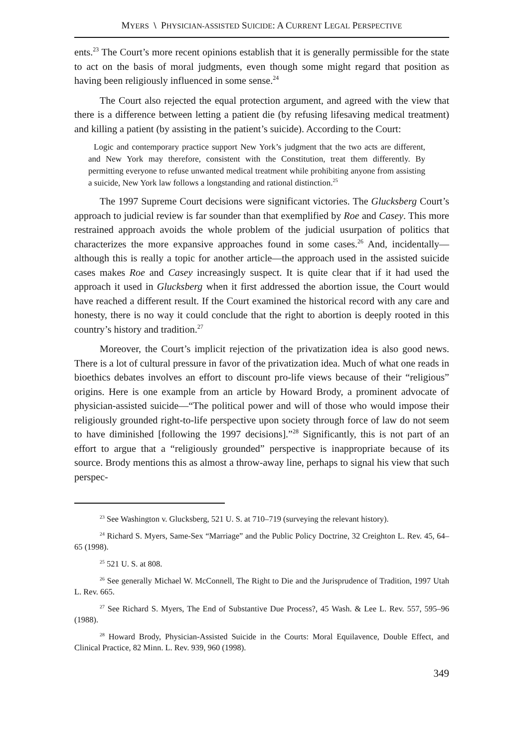MYERS \ PHYSICIAN-ASSISTED SUICIDE: A CURRENT LEGAL PERSPECTIVE
ents.<sup>23</sup> The Court’s more recent opinions establish that it is generally permissible for the state to act on the basis of moral judgments, even though some might regard that position as having been religiously influenced in some sense.<sup>24</sup>
The Court also rejected the equal protection argument, and agreed with the view that there is a difference between letting a patient die (by refusing lifesaving medical treatment) and killing a patient (by assisting in the patient’s suicide). According to the Court:
Logic and contemporary practice support New York’s judgment that the two acts are different, and New York may therefore, consistent with the Constitution, treat them differently. By permitting everyone to refuse unwanted medical treatment while prohibiting anyone from assisting a suicide, New York law follows a longstanding and rational distinction.<sup>25</sup>
The 1997 Supreme Court decisions were significant victories. The Glucksberg Court’s approach to judicial review is far sounder than that exemplified by Roe and Casey. This more restrained approach avoids the whole problem of the judicial usurpation of politics that characterizes the more expansive approaches found in some cases.<sup>26</sup> And, incidentally—although this is really a topic for another article—the approach used in the assisted suicide cases makes Roe and Casey increasingly suspect. It is quite clear that if it had used the approach it used in Glucksberg when it first addressed the abortion issue, the Court would have reached a different result. If the Court examined the historical record with any care and honesty, there is no way it could conclude that the right to abortion is deeply rooted in this country’s history and tradition.<sup>27</sup>
Moreover, the Court’s implicit rejection of the privatization idea is also good news. There is a lot of cultural pressure in favor of the privatization idea. Much of what one reads in bioethics debates involves an effort to discount pro-life views because of their “religious” origins. Here is one example from an article by Howard Brody, a prominent advocate of physician-assisted suicide—“The political power and will of those who would impose their religiously grounded right-to-life perspective upon society through force of law do not seem to have diminished [following the 1997 decisions].”<sup>28</sup> Significantly, this is not part of an effort to argue that a “religiously grounded” perspective is inappropriate because of its source. Brody mentions this as almost a throw-away line, perhaps to signal his view that such perspec-
<sup>23</sup> See Washington v. Glucksberg, 521 U. S. at 710–719 (surveying the relevant history).
<sup>24</sup> Richard S. Myers, Same-Sex “Marriage” and the Public Policy Doctrine, 32 Creighton L. Rev. 45, 64–65 (1998).
<sup>25</sup> 521 U. S. at 808.
<sup>26</sup> See generally Michael W. McConnell, The Right to Die and the Jurisprudence of Tradition, 1997 Utah L. Rev. 665.
<sup>27</sup> See Richard S. Myers, The End of Substantive Due Process?, 45 Wash. & Lee L. Rev. 557, 595–96 (1988).
<sup>28</sup> Howard Brody, Physician-Assisted Suicide in the Courts: Moral Equilavence, Double Effect, and Clinical Practice, 82 Minn. L. Rev. 939, 960 (1998).
349